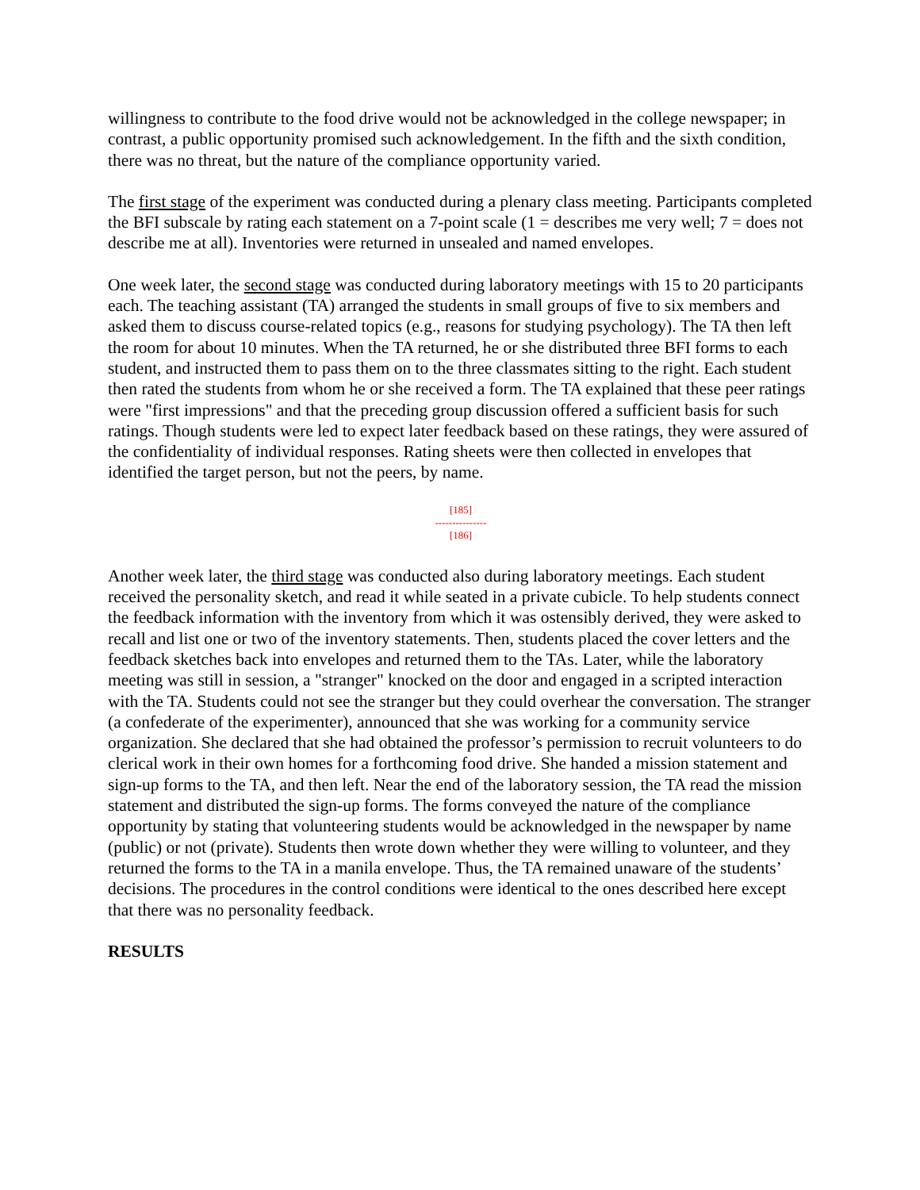willingness to contribute to the food drive would not be acknowledged in the college newspaper; in contrast, a public opportunity promised such acknowledgement. In the fifth and the sixth condition, there was no threat, but the nature of the compliance opportunity varied.
The first stage of the experiment was conducted during a plenary class meeting. Participants completed the BFI subscale by rating each statement on a 7-point scale (1 = describes me very well; 7 = does not describe me at all). Inventories were returned in unsealed and named envelopes.
One week later, the second stage was conducted during laboratory meetings with 15 to 20 participants each. The teaching assistant (TA) arranged the students in small groups of five to six members and asked them to discuss course-related topics (e.g., reasons for studying psychology). The TA then left the room for about 10 minutes. When the TA returned, he or she distributed three BFI forms to each student, and instructed them to pass them on to the three classmates sitting to the right. Each student then rated the students from whom he or she received a form. The TA explained that these peer ratings were "first impressions" and that the preceding group discussion offered a sufficient basis for such ratings. Though students were led to expect later feedback based on these ratings, they were assured of the confidentiality of individual responses. Rating sheets were then collected in envelopes that identified the target person, but not the peers, by name.
[185]
---------------
[186]
Another week later, the third stage was conducted also during laboratory meetings. Each student received the personality sketch, and read it while seated in a private cubicle. To help students connect the feedback information with the inventory from which it was ostensibly derived, they were asked to recall and list one or two of the inventory statements. Then, students placed the cover letters and the feedback sketches back into envelopes and returned them to the TAs. Later, while the laboratory meeting was still in session, a "stranger" knocked on the door and engaged in a scripted interaction with the TA. Students could not see the stranger but they could overhear the conversation. The stranger (a confederate of the experimenter), announced that she was working for a community service organization. She declared that she had obtained the professor’s permission to recruit volunteers to do clerical work in their own homes for a forthcoming food drive. She handed a mission statement and sign-up forms to the TA, and then left. Near the end of the laboratory session, the TA read the mission statement and distributed the sign-up forms. The forms conveyed the nature of the compliance opportunity by stating that volunteering students would be acknowledged in the newspaper by name (public) or not (private). Students then wrote down whether they were willing to volunteer, and they returned the forms to the TA in a manila envelope. Thus, the TA remained unaware of the students’ decisions. The procedures in the control conditions were identical to the ones described here except that there was no personality feedback.
RESULTS